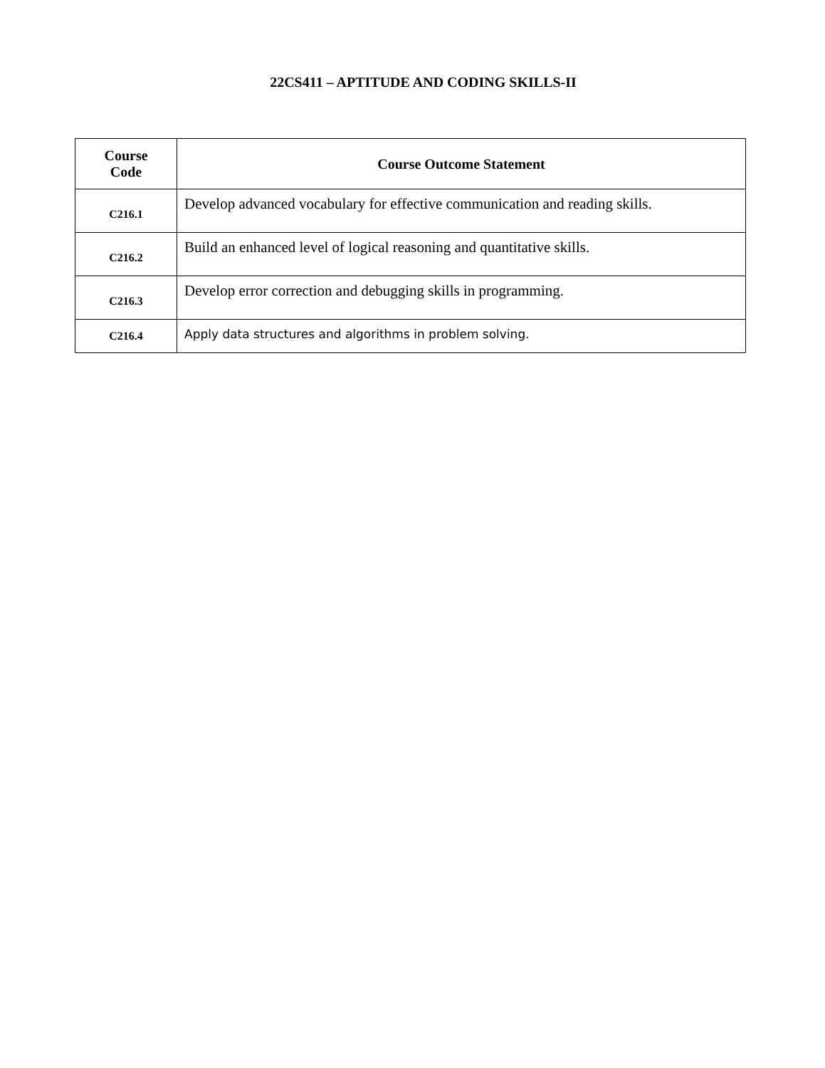22CS411 – APTITUDE AND CODING SKILLS-II
| Course Code | Course Outcome Statement |
| --- | --- |
| C216.1 | Develop advanced vocabulary for effective communication and reading skills. |
| C216.2 | Build an enhanced level of logical reasoning and quantitative skills. |
| C216.3 | Develop error correction and debugging skills in programming. |
| C216.4 | Apply data structures and algorithms in problem solving. |